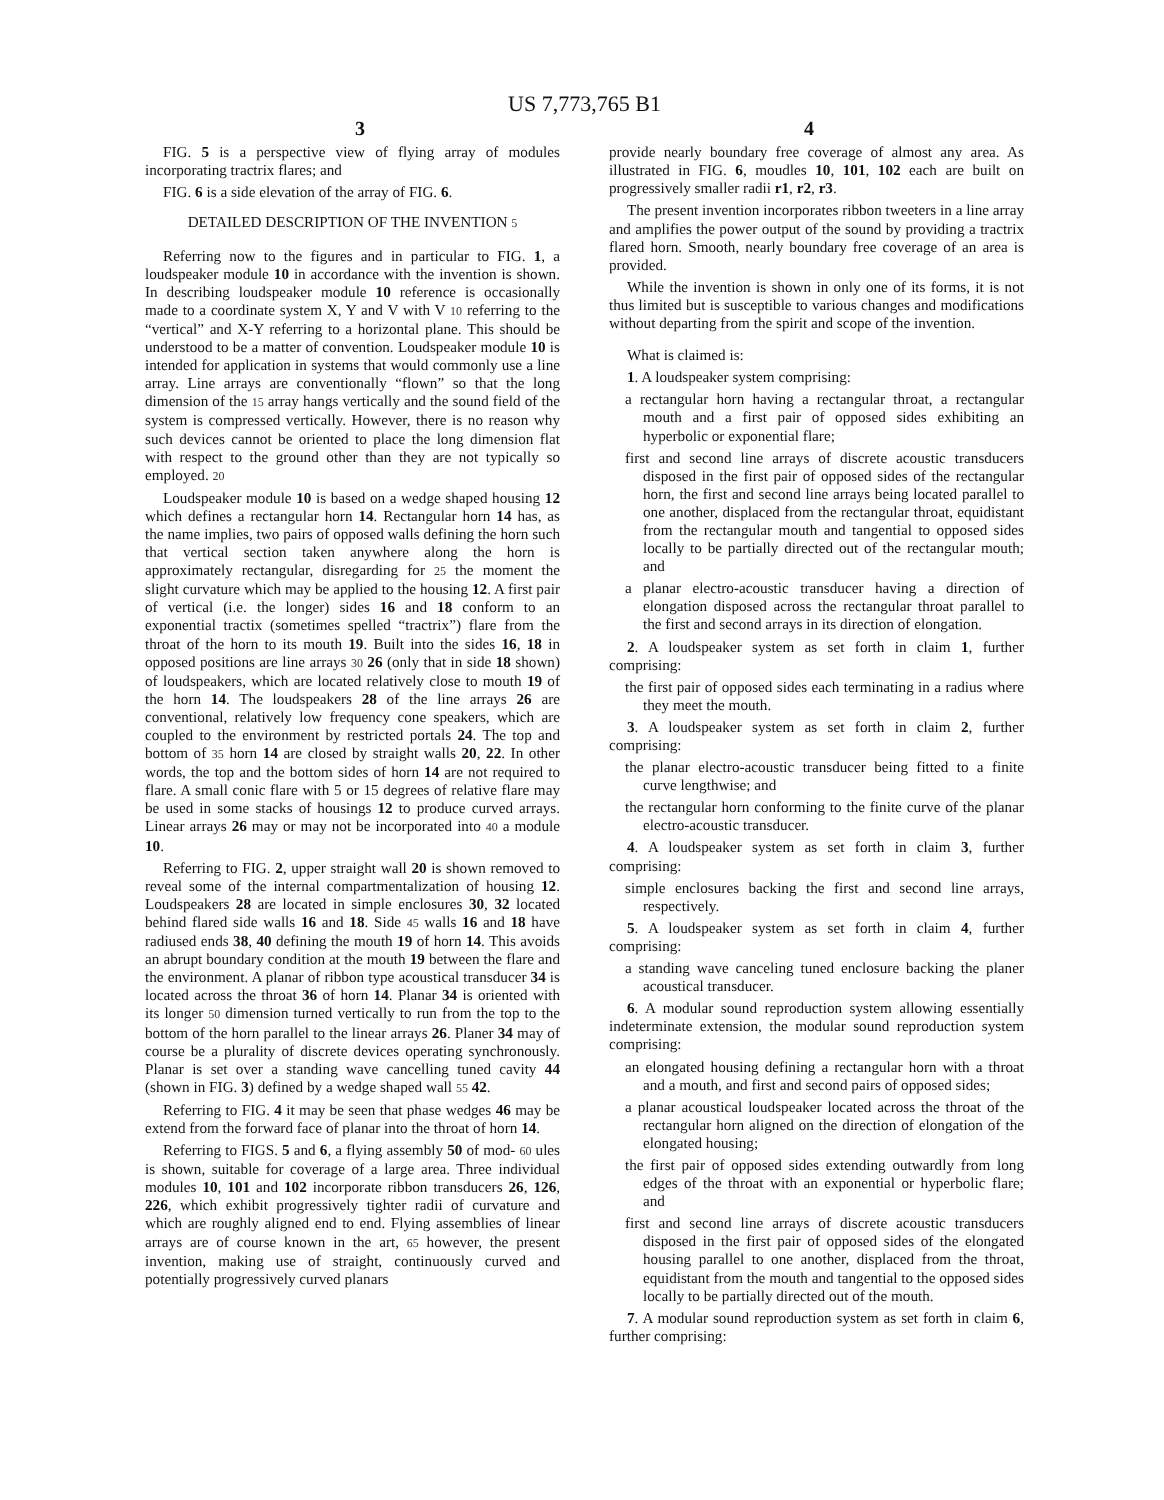US 7,773,765 B1
3 4
FIG. 5 is a perspective view of flying array of modules incorporating tractrix flares; and
FIG. 6 is a side elevation of the array of FIG. 6.
DETAILED DESCRIPTION OF THE INVENTION 5
Referring now to the figures and in particular to FIG. 1, a loudspeaker module 10 in accordance with the invention is shown. In describing loudspeaker module 10 reference is occasionally made to a coordinate system X, Y and V with V 10 referring to the “vertical” and X-Y referring to a horizontal plane. This should be understood to be a matter of convention. Loudspeaker module 10 is intended for application in systems that would commonly use a line array. Line arrays are conventionally “flown” so that the long dimension of the 15 array hangs vertically and the sound field of the system is compressed vertically. However, there is no reason why such devices cannot be oriented to place the long dimension flat with respect to the ground other than they are not typically so employed. 20
Loudspeaker module 10 is based on a wedge shaped housing 12 which defines a rectangular horn 14. Rectangular horn 14 has, as the name implies, two pairs of opposed walls defining the horn such that vertical section taken anywhere along the horn is approximately rectangular, disregarding for 25 the moment the slight curvature which may be applied to the housing 12. A first pair of vertical (i.e. the longer) sides 16 and 18 conform to an exponential tractix (sometimes spelled “tractrix”) flare from the throat of the horn to its mouth 19. Built into the sides 16, 18 in opposed positions are line arrays 30 26 (only that in side 18 shown) of loudspeakers, which are located relatively close to mouth 19 of the horn 14. The loudspeakers 28 of the line arrays 26 are conventional, relatively low frequency cone speakers, which are coupled to the environment by restricted portals 24. The top and bottom of 35 horn 14 are closed by straight walls 20, 22. In other words, the top and the bottom sides of horn 14 are not required to flare. A small conic flare with 5 or 15 degrees of relative flare may be used in some stacks of housings 12 to produce curved arrays. Linear arrays 26 may or may not be incorporated into 40 a module 10.
Referring to FIG. 2, upper straight wall 20 is shown removed to reveal some of the internal compartmentalization of housing 12. Loudspeakers 28 are located in simple enclosures 30, 32 located behind flared side walls 16 and 18. Side 45 walls 16 and 18 have radiused ends 38, 40 defining the mouth 19 of horn 14. This avoids an abrupt boundary condition at the mouth 19 between the flare and the environment. A planar of ribbon type acoustical transducer 34 is located across the throat 36 of horn 14. Planar 34 is oriented with its longer 50 dimension turned vertically to run from the top to the bottom of the horn parallel to the linear arrays 26. Planer 34 may of course be a plurality of discrete devices operating synchronously. Planar is set over a standing wave cancelling tuned cavity 44 (shown in FIG. 3) defined by a wedge shaped wall 55 42.
Referring to FIG. 4 it may be seen that phase wedges 46 may be extend from the forward face of planar into the throat of horn 14.
Referring to FIGS. 5 and 6, a flying assembly 50 of mod- 60 ules is shown, suitable for coverage of a large area. Three individual modules 10, 101 and 102 incorporate ribbon transducers 26, 126, 226, which exhibit progressively tighter radii of curvature and which are roughly aligned end to end. Flying assemblies of linear arrays are of course known in the art, 65 however, the present invention, making use of straight, continuously curved and potentially progressively curved planars
provide nearly boundary free coverage of almost any area. As illustrated in FIG. 6, moudles 10, 101, 102 each are built on progressively smaller radii r1, r2, r3.
The present invention incorporates ribbon tweeters in a line array and amplifies the power output of the sound by providing a tractrix flared horn. Smooth, nearly boundary free coverage of an area is provided.
While the invention is shown in only one of its forms, it is not thus limited but is susceptible to various changes and modifications without departing from the spirit and scope of the invention.
What is claimed is:
1. A loudspeaker system comprising:
a rectangular horn having a rectangular throat, a rectangular mouth and a first pair of opposed sides exhibiting an hyperbolic or exponential flare;
first and second line arrays of discrete acoustic transducers disposed in the first pair of opposed sides of the rectangular horn, the first and second line arrays being located parallel to one another, displaced from the rectangular throat, equidistant from the rectangular mouth and tangential to opposed sides locally to be partially directed out of the rectangular mouth; and
a planar electro-acoustic transducer having a direction of elongation disposed across the rectangular throat parallel to the first and second arrays in its direction of elongation.
2. A loudspeaker system as set forth in claim 1, further comprising:
the first pair of opposed sides each terminating in a radius where they meet the mouth.
3. A loudspeaker system as set forth in claim 2, further comprising:
the planar electro-acoustic transducer being fitted to a finite curve lengthwise; and
the rectangular horn conforming to the finite curve of the planar electro-acoustic transducer.
4. A loudspeaker system as set forth in claim 3, further comprising:
simple enclosures backing the first and second line arrays, respectively.
5. A loudspeaker system as set forth in claim 4, further comprising:
a standing wave canceling tuned enclosure backing the planer acoustical transducer.
6. A modular sound reproduction system allowing essentially indeterminate extension, the modular sound reproduction system comprising:
an elongated housing defining a rectangular horn with a throat and a mouth, and first and second pairs of opposed sides;
a planar acoustical loudspeaker located across the throat of the rectangular horn aligned on the direction of elongation of the elongated housing;
the first pair of opposed sides extending outwardly from long edges of the throat with an exponential or hyperbolic flare; and
first and second line arrays of discrete acoustic transducers disposed in the first pair of opposed sides of the elongated housing parallel to one another, displaced from the throat, equidistant from the mouth and tangential to the opposed sides locally to be partially directed out of the mouth.
7. A modular sound reproduction system as set forth in claim 6, further comprising: